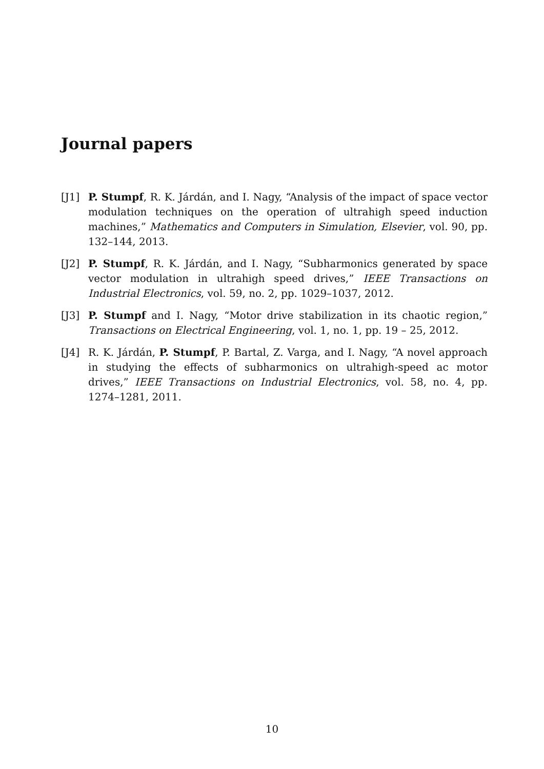Journal papers
[J1] P. Stumpf, R. K. Járdán, and I. Nagy, “Analysis of the impact of space vector modulation techniques on the operation of ultrahigh speed induction machines,” Mathematics and Computers in Simulation, Elsevier, vol. 90, pp. 132–144, 2013.
[J2] P. Stumpf, R. K. Járdán, and I. Nagy, “Subharmonics generated by space vector modulation in ultrahigh speed drives,” IEEE Transactions on Industrial Electronics, vol. 59, no. 2, pp. 1029–1037, 2012.
[J3] P. Stumpf and I. Nagy, “Motor drive stabilization in its chaotic region,” Transactions on Electrical Engineering, vol. 1, no. 1, pp. 19 – 25, 2012.
[J4] R. K. Járdán, P. Stumpf, P. Bartal, Z. Varga, and I. Nagy, “A novel approach in studying the effects of subharmonics on ultrahigh-speed ac motor drives,” IEEE Transactions on Industrial Electronics, vol. 58, no. 4, pp. 1274–1281, 2011.
10